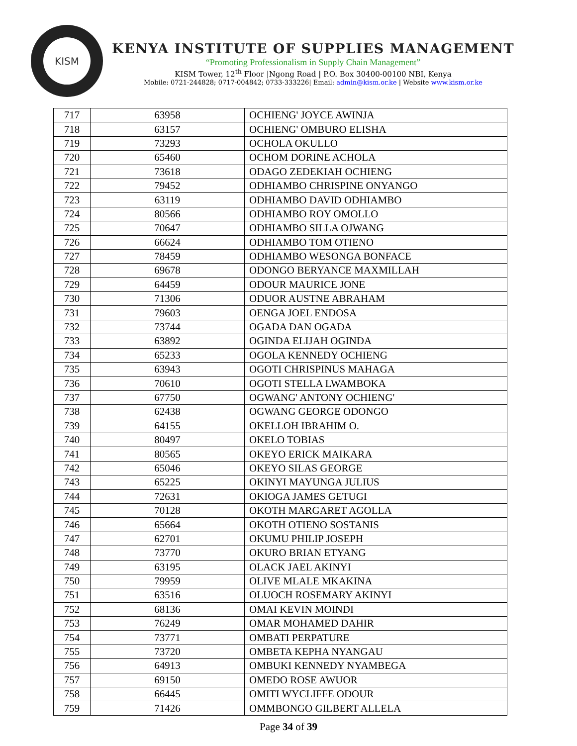KISM
KENYA INSTITUTE OF SUPPLIES MANAGEMENT
“Promoting Professionalism in Supply Chain Management”
KISM Tower, 12<sup>th</sup> Floor |Ngong Road | P.O. Box 30400-00100 NBI, Kenya
Mobile: 0721-244828; 0717-004842; 0733-333226| Email: admin@kism.or.ke | Website www.kism.or.ke
| 717 | 63958 | OCHIENG' JOYCE AWINJA |
| 718 | 63157 | OCHIENG' OMBURO ELISHA |
| 719 | 73293 | OCHOLA OKULLO |
| 720 | 65460 | OCHOM DORINE ACHOLA |
| 721 | 73618 | ODAGO ZEDEKIAH OCHIENG |
| 722 | 79452 | ODHIAMBO CHRISPINE ONYANGO |
| 723 | 63119 | ODHIAMBO DAVID ODHIAMBO |
| 724 | 80566 | ODHIAMBO ROY OMOLLO |
| 725 | 70647 | ODHIAMBO SILLA OJWANG |
| 726 | 66624 | ODHIAMBO TOM OTIENO |
| 727 | 78459 | ODHIAMBO WESONGA BONFACE |
| 728 | 69678 | ODONGO BERYANCE MAXMILLAH |
| 729 | 64459 | ODOUR MAURICE JONE |
| 730 | 71306 | ODUOR AUSTNE ABRAHAM |
| 731 | 79603 | OENGA JOEL ENDOSA |
| 732 | 73744 | OGADA DAN OGADA |
| 733 | 63892 | OGINDA ELIJAH OGINDA |
| 734 | 65233 | OGOLA KENNEDY OCHIENG |
| 735 | 63943 | OGOTI CHRISPINUS MAHAGA |
| 736 | 70610 | OGOTI STELLA LWAMBOKA |
| 737 | 67750 | OGWANG' ANTONY OCHIENG' |
| 738 | 62438 | OGWANG GEORGE ODONGO |
| 739 | 64155 | OKELLOH IBRAHIM O. |
| 740 | 80497 | OKELO TOBIAS |
| 741 | 80565 | OKEYO ERICK MAIKARA |
| 742 | 65046 | OKEYO SILAS GEORGE |
| 743 | 65225 | OKINYI MAYUNGA JULIUS |
| 744 | 72631 | OKIOGA JAMES GETUGI |
| 745 | 70128 | OKOTH MARGARET AGOLLA |
| 746 | 65664 | OKOTH OTIENO SOSTANIS |
| 747 | 62701 | OKUMU PHILIP JOSEPH |
| 748 | 73770 | OKURO BRIAN ETYANG |
| 749 | 63195 | OLACK JAEL AKINYI |
| 750 | 79959 | OLIVE MLALE MKAKINA |
| 751 | 63516 | OLUOCH ROSEMARY AKINYI |
| 752 | 68136 | OMAI KEVIN MOINDI |
| 753 | 76249 | OMAR MOHAMED DAHIR |
| 754 | 73771 | OMBATI PERPATURE |
| 755 | 73720 | OMBETA KEPHA NYANGAU |
| 756 | 64913 | OMBUKI KENNEDY NYAMBEGA |
| 757 | 69150 | OMEDO ROSE AWUOR |
| 758 | 66445 | OMITI WYCLIFFE ODOUR |
| 759 | 71426 | OMMBONGO GILBERT ALLELA |
Page 34 of 39